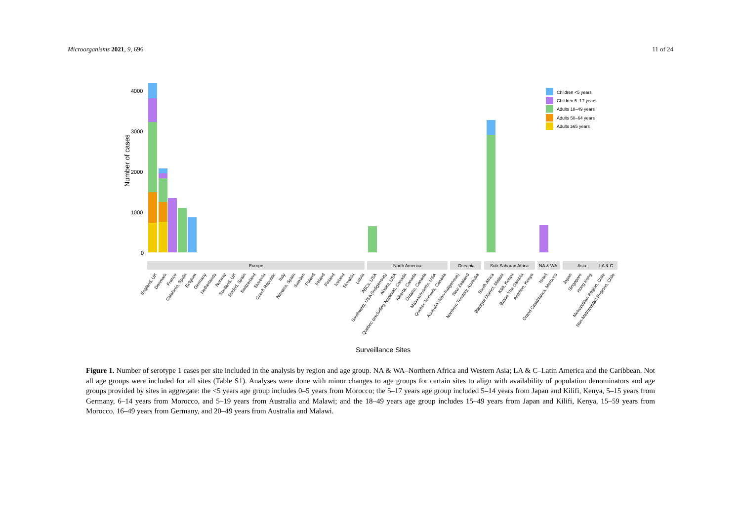Microorganisms 2021, 9, 696 11 of 24
Number of cases
4000
3000
2000
1000
0
Europe
North America
Oceania
Sub-Saharan Africa
NA & WA
Asia
LA & C
Surveillance Sites
Children <5 years
Children 5–17 years
Adults 18–49 years
Adults 50–64 years
Adults ≥65 years
England, UK
Denmark
France
Catalonia, Spain
Belgium
Germany
Netherlands
Norway
Scotland, UK
Madrid, Spain
Switzerland
Slovenia
Czech Republic
Italy
Navarra, Spain
Sweden
Poland
Ireland
Finland
Iceland
Slovakia
Latvia
ABCs, USA
Southwest, USA (Indigenous)
Alaska, USA
Quebec (excluding Nunavik), Canada
Alberta, Canada
Ontario, Canada
Massachusetts, USA
Quebec-Nunavik, Canada
Australia (Non-Indigenous)
New Zealand
Northern Territory, Australia
South Africa
Blantyre District, Malawi
Kilifi, Kenya
Basse The Gambia
Asembo, Kenya
Israel
Grand Casablanca, Morocco
Japan
Singapore
Hong Kong
Metropolitan Region, Chile
Non-Metropolitan Regions, Chile
Figure 1. Number of serotype 1 cases per site included in the analysis by region and age group. NA & WA–Northern Africa and Western Asia; LA & C–Latin America and the Caribbean. Not all age groups were included for all sites (Table S1). Analyses were done with minor changes to age groups for certain sites to align with availability of population denominators and age groups provided by sites in aggregate: the <5 years age group includes 0–5 years from Morocco; the 5–17 years age group included 5–14 years from Japan and Kilifi, Kenya, 5–15 years from Germany, 6–14 years from Morocco, and 5–19 years from Australia and Malawi; and the 18–49 years age group includes 15–49 years from Japan and Kilifi, Kenya, 15–59 years from Morocco, 16–49 years from Germany, and 20–49 years from Australia and Malawi.